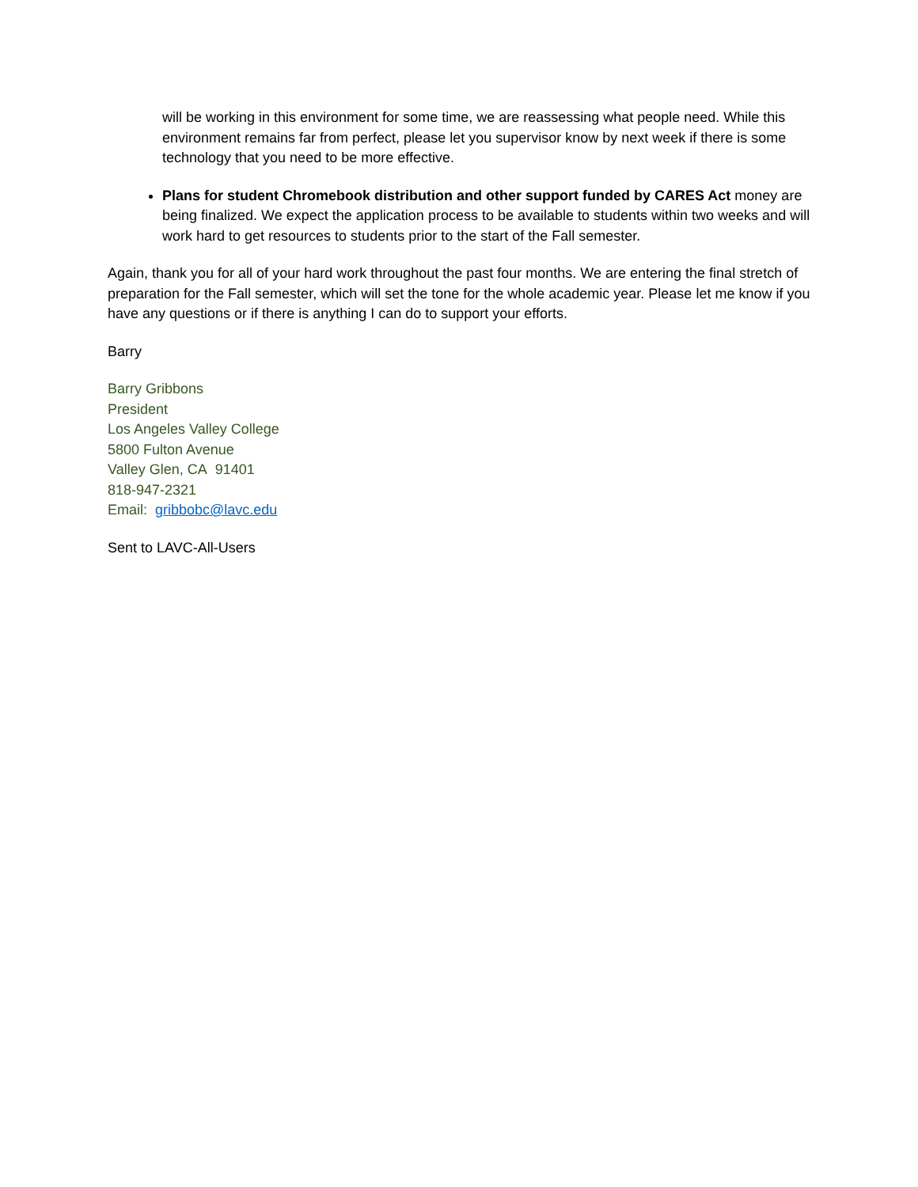will be working in this environment for some time, we are reassessing what people need. While this environment remains far from perfect, please let you supervisor know by next week if there is some technology that you need to be more effective.
Plans for student Chromebook distribution and other support funded by CARES Act money are being finalized. We expect the application process to be available to students within two weeks and will work hard to get resources to students prior to the start of the Fall semester.
Again, thank you for all of your hard work throughout the past four months. We are entering the final stretch of preparation for the Fall semester, which will set the tone for the whole academic year. Please let me know if you have any questions or if there is anything I can do to support your efforts.
Barry
Barry Gribbons
President
Los Angeles Valley College
5800 Fulton Avenue
Valley Glen, CA 91401
818-947-2321
Email: gribbobc@lavc.edu
Sent to LAVC-All-Users